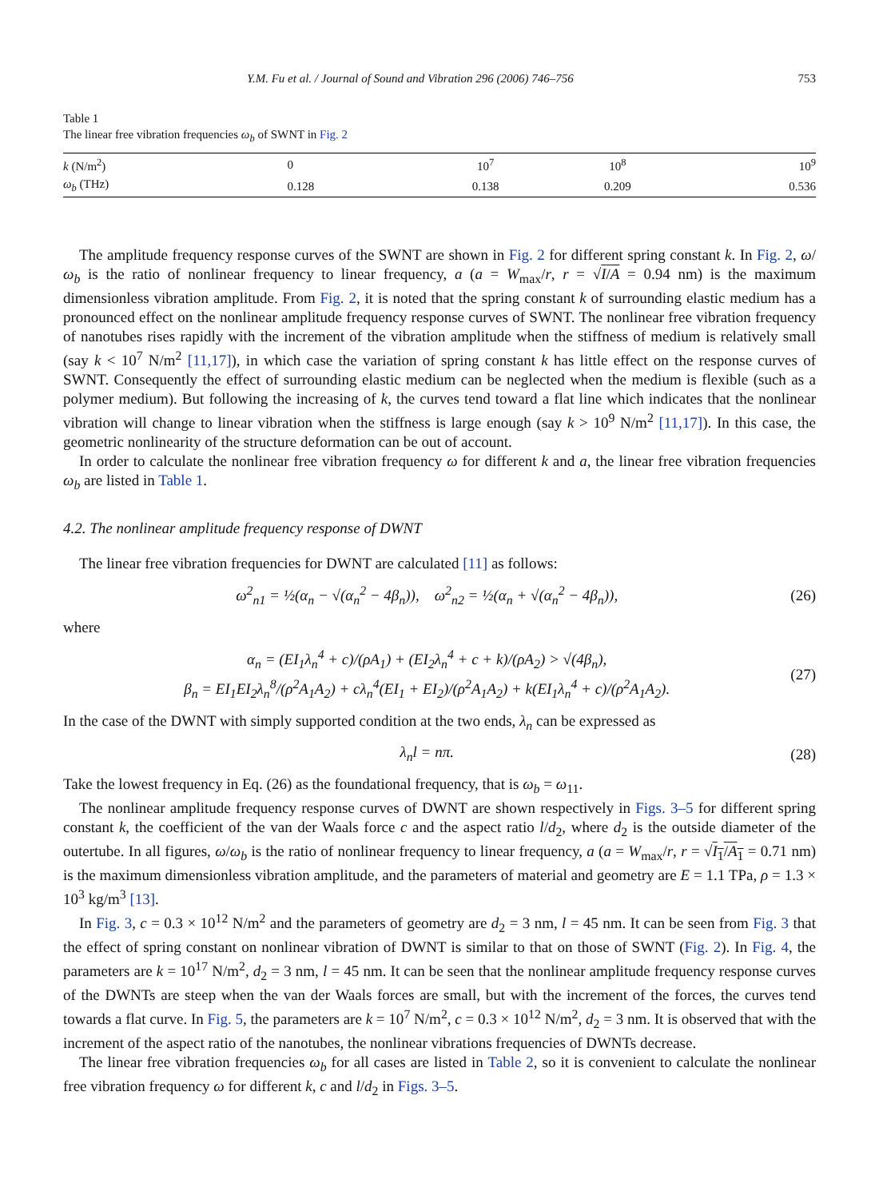Y.M. Fu et al. / Journal of Sound and Vibration 296 (2006) 746–756 753
Table 1
The linear free vibration frequencies ω<sub>b</sub> of SWNT in Fig. 2
| k (N/m<sup>2</sup>) | 0 | 10<sup>7</sup> | 10<sup>8</sup> | 10<sup>9</sup> |
| ω<sub>b</sub> (THz) | 0.128 | 0.138 | 0.209 | 0.536 |
The amplitude frequency response curves of the SWNT are shown in Fig. 2 for different spring constant k. In Fig. 2, ω/ω<sub>b</sub> is the ratio of nonlinear frequency to linear frequency, a (a = W<sub>max</sub>/r, r = √I/A = 0.94 nm) is the maximum dimensionless vibration amplitude. From Fig. 2, it is noted that the spring constant k of surrounding elastic medium has a pronounced effect on the nonlinear amplitude frequency response curves of SWNT. The nonlinear free vibration frequency of nanotubes rises rapidly with the increment of the vibration amplitude when the stiffness of medium is relatively small (say k < 10<sup>7</sup> N/m<sup>2</sup> [11,17]), in which case the variation of spring constant k has little effect on the response curves of SWNT. Consequently the effect of surrounding elastic medium can be neglected when the medium is flexible (such as a polymer medium). But following the increasing of k, the curves tend toward a flat line which indicates that the nonlinear vibration will change to linear vibration when the stiffness is large enough (say k > 10<sup>9</sup> N/m<sup>2</sup> [11,17]). In this case, the geometric nonlinearity of the structure deformation can be out of account.
In order to calculate the nonlinear free vibration frequency ω for different k and a, the linear free vibration frequencies ω<sub>b</sub> are listed in Table 1.
4.2. The nonlinear amplitude frequency response of DWNT
The linear free vibration frequencies for DWNT are calculated [11] as follows:
ω<sup>2</sup><sub>n1</sub> = ½(α<sub>n</sub> − √(α<sub>n</sub><sup>2</sup> − 4β<sub>n</sub>)), ω<sup>2</sup><sub>n2</sub> = ½(α<sub>n</sub> + √(α<sub>n</sub><sup>2</sup> − 4β<sub>n</sub>)), (26)
where
α<sub>n</sub> = (EI<sub>1</sub>λ<sub>n</sub><sup>4</sup> + c)/(ρA<sub>1</sub>) + (EI<sub>2</sub>λ<sub>n</sub><sup>4</sup> + c + k)/(ρA<sub>2</sub>) > √(4β<sub>n</sub>),
β<sub>n</sub> = EI<sub>1</sub>EI<sub>2</sub>λ<sub>n</sub><sup>8</sup>/(ρ<sup>2</sup>A<sub>1</sub>A<sub>2</sub>) + cλ<sub>n</sub><sup>4</sup>(EI<sub>1</sub> + EI<sub>2</sub>)/(ρ<sup>2</sup>A<sub>1</sub>A<sub>2</sub>) + k(EI<sub>1</sub>λ<sub>n</sub><sup>4</sup> + c)/(ρ<sup>2</sup>A<sub>1</sub>A<sub>2</sub>). (27)
In the case of the DWNT with simply supported condition at the two ends, λ<sub>n</sub> can be expressed as
λ<sub>n</sub>l = nπ. (28)
Take the lowest frequency in Eq. (26) as the foundational frequency, that is ω<sub>b</sub> = ω<sub>11</sub>.
The nonlinear amplitude frequency response curves of DWNT are shown respectively in Figs. 3–5 for different spring constant k, the coefficient of the van der Waals force c and the aspect ratio l/d<sub>2</sub>, where d<sub>2</sub> is the outside diameter of the outertube. In all figures, ω/ω<sub>b</sub> is the ratio of nonlinear frequency to linear frequency, a (a = W<sub>max</sub>/r, r = √I<sub>1</sub>/A<sub>1</sub> = 0.71 nm) is the maximum dimensionless vibration amplitude, and the parameters of material and geometry are E = 1.1 TPa, ρ = 1.3 × 10<sup>3</sup> kg/m<sup>3</sup> [13].
In Fig. 3, c = 0.3 × 10<sup>12</sup> N/m<sup>2</sup> and the parameters of geometry are d<sub>2</sub> = 3 nm, l = 45 nm. It can be seen from Fig. 3 that the effect of spring constant on nonlinear vibration of DWNT is similar to that on those of SWNT (Fig. 2). In Fig. 4, the parameters are k = 10<sup>17</sup> N/m<sup>2</sup>, d<sub>2</sub> = 3 nm, l = 45 nm. It can be seen that the nonlinear amplitude frequency response curves of the DWNTs are steep when the van der Waals forces are small, but with the increment of the forces, the curves tend towards a flat curve. In Fig. 5, the parameters are k = 10<sup>7</sup> N/m<sup>2</sup>, c = 0.3 × 10<sup>12</sup> N/m<sup>2</sup>, d<sub>2</sub> = 3 nm. It is observed that with the increment of the aspect ratio of the nanotubes, the nonlinear vibrations frequencies of DWNTs decrease.
The linear free vibration frequencies ω<sub>b</sub> for all cases are listed in Table 2, so it is convenient to calculate the nonlinear free vibration frequency ω for different k, c and l/d<sub>2</sub> in Figs. 3–5.